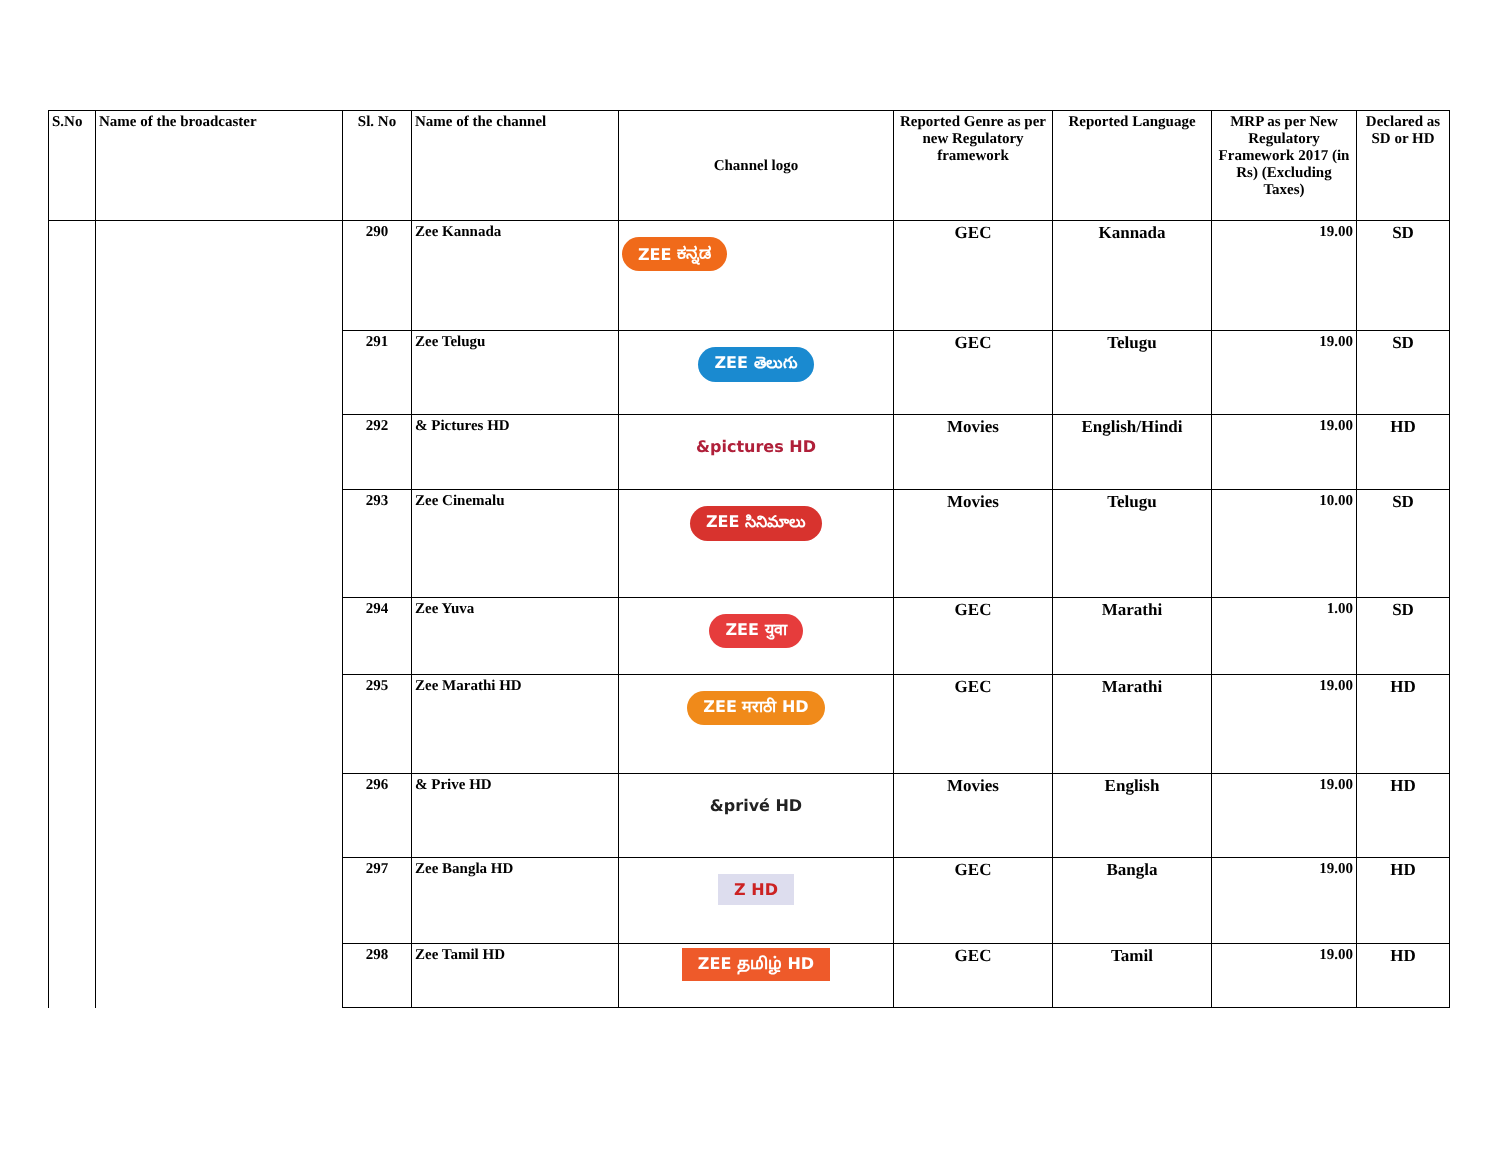| S.No | Name of the broadcaster | Sl. No | Name of the channel | Channel logo | Reported Genre as per new Regulatory framework | Reported Language | MRP as per New Regulatory Framework 2017 (in Rs) (Excluding Taxes) | Declared as SD or HD |
| --- | --- | --- | --- | --- | --- | --- | --- | --- |
| | | 290 | Zee Kannada | ZEE ಕನ್ನಡ | GEC | Kannada | 19.00 | SD |
| | | 291 | Zee Telugu | ZEE తెలుగు | GEC | Telugu | 19.00 | SD |
| | | 292 | & Pictures HD | &pictures HD | Movies | English/Hindi | 19.00 | HD |
| | | 293 | Zee Cinemalu | ZEE సినిమాలు | Movies | Telugu | 10.00 | SD |
| | | 294 | Zee Yuva | ZEE युवा | GEC | Marathi | 1.00 | SD |
| | | 295 | Zee Marathi HD | ZEE मराठी HD | GEC | Marathi | 19.00 | HD |
| | | 296 | & Prive HD | &privé HD | Movies | English | 19.00 | HD |
| | | 297 | Zee Bangla HD | Z HD | GEC | Bangla | 19.00 | HD |
| | | 298 | Zee Tamil HD | ZEE தமிழ் HD | GEC | Tamil | 19.00 | HD |